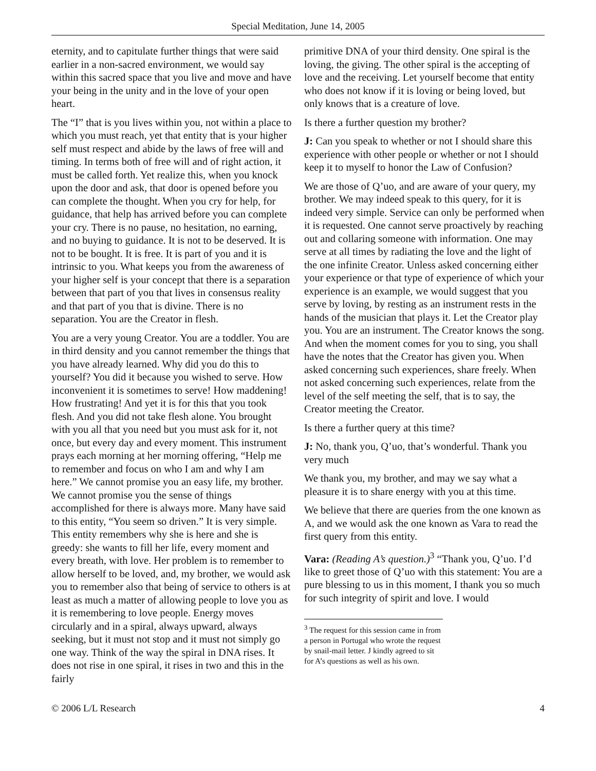Special Meditation, June 14, 2005
eternity, and to capitulate further things that were said earlier in a non-sacred environment, we would say within this sacred space that you live and move and have your being in the unity and in the love of your open heart.
The “I” that is you lives within you, not within a place to which you must reach, yet that entity that is your higher self must respect and abide by the laws of free will and timing. In terms both of free will and of right action, it must be called forth. Yet realize this, when you knock upon the door and ask, that door is opened before you can complete the thought. When you cry for help, for guidance, that help has arrived before you can complete your cry. There is no pause, no hesitation, no earning, and no buying to guidance. It is not to be deserved. It is not to be bought. It is free. It is part of you and it is intrinsic to you. What keeps you from the awareness of your higher self is your concept that there is a separation between that part of you that lives in consensus reality and that part of you that is divine. There is no separation. You are the Creator in flesh.
You are a very young Creator. You are a toddler. You are in third density and you cannot remember the things that you have already learned. Why did you do this to yourself? You did it because you wished to serve. How inconvenient it is sometimes to serve! How maddening! How frustrating! And yet it is for this that you took flesh. And you did not take flesh alone. You brought with you all that you need but you must ask for it, not once, but every day and every moment. This instrument prays each morning at her morning offering, “Help me to remember and focus on who I am and why I am here.” We cannot promise you an easy life, my brother. We cannot promise you the sense of things accomplished for there is always more. Many have said to this entity, “You seem so driven.” It is very simple. This entity remembers why she is here and she is greedy: she wants to fill her life, every moment and every breath, with love. Her problem is to remember to allow herself to be loved, and, my brother, we would ask you to remember also that being of service to others is at least as much a matter of allowing people to love you as it is remembering to love people. Energy moves circularly and in a spiral, always upward, always seeking, but it must not stop and it must not simply go one way. Think of the way the spiral in DNA rises. It does not rise in one spiral, it rises in two and this in the fairly
primitive DNA of your third density. One spiral is the loving, the giving. The other spiral is the accepting of love and the receiving. Let yourself become that entity who does not know if it is loving or being loved, but only knows that is a creature of love.
Is there a further question my brother?
J: Can you speak to whether or not I should share this experience with other people or whether or not I should keep it to myself to honor the Law of Confusion?
We are those of Q’uo, and are aware of your query, my brother. We may indeed speak to this query, for it is indeed very simple. Service can only be performed when it is requested. One cannot serve proactively by reaching out and collaring someone with information. One may serve at all times by radiating the love and the light of the one infinite Creator. Unless asked concerning either your experience or that type of experience of which your experience is an example, we would suggest that you serve by loving, by resting as an instrument rests in the hands of the musician that plays it. Let the Creator play you. You are an instrument. The Creator knows the song. And when the moment comes for you to sing, you shall have the notes that the Creator has given you. When asked concerning such experiences, share freely. When not asked concerning such experiences, relate from the level of the self meeting the self, that is to say, the Creator meeting the Creator.
Is there a further query at this time?
J: No, thank you, Q’uo, that’s wonderful. Thank you very much
We thank you, my brother, and may we say what a pleasure it is to share energy with you at this time.
We believe that there are queries from the one known as A, and we would ask the one known as Vara to read the first query from this entity.
Vara: (Reading A’s question.)<sup>3</sup> “Thank you, Q’uo. I’d like to greet those of Q’uo with this statement: You are a pure blessing to us in this moment, I thank you so much for such integrity of spirit and love. I would
<sup>3</sup> The request for this session came in from a person in Portugal who wrote the request by snail-mail letter. J kindly agreed to sit for A’s questions as well as his own.
© 2006 L/L Research 4